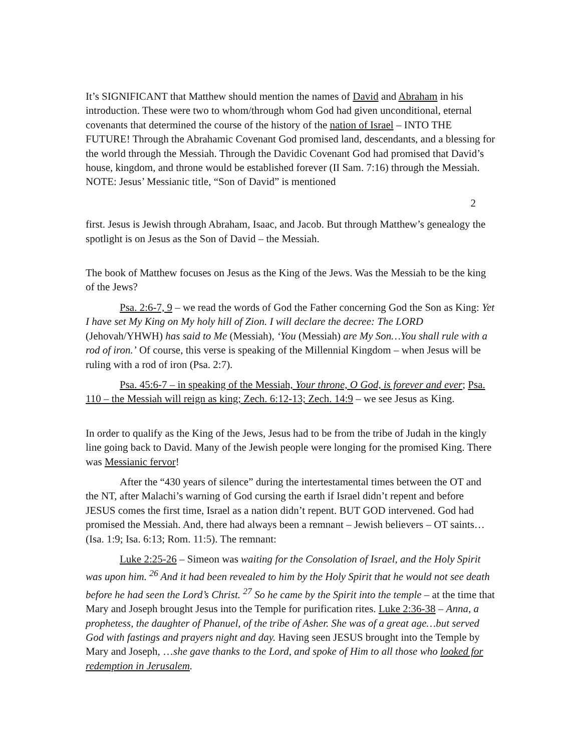It’s SIGNIFICANT that Matthew should mention the names of David and Abraham in his introduction. These were two to whom/through whom God had given unconditional, eternal covenants that determined the course of the history of the nation of Israel – INTO THE FUTURE! Through the Abrahamic Covenant God promised land, descendants, and a blessing for the world through the Messiah. Through the Davidic Covenant God had promised that David’s house, kingdom, and throne would be established forever (II Sam. 7:16) through the Messiah. NOTE: Jesus’ Messianic title, “Son of David” is mentioned
2
first. Jesus is Jewish through Abraham, Isaac, and Jacob. But through Matthew’s genealogy the spotlight is on Jesus as the Son of David – the Messiah.
The book of Matthew focuses on Jesus as the King of the Jews. Was the Messiah to be the king of the Jews?
Psa. 2:6-7, 9 – we read the words of God the Father concerning God the Son as King: Yet I have set My King on My holy hill of Zion. I will declare the decree: The LORD (Jehovah/YHWH) has said to Me (Messiah), ‘You (Messiah) are My Son…You shall rule with a rod of iron.’ Of course, this verse is speaking of the Millennial Kingdom – when Jesus will be ruling with a rod of iron (Psa. 2:7).
Psa. 45:6-7 – in speaking of the Messiah, Your throne, O God, is forever and ever; Psa. 110 – the Messiah will reign as king; Zech. 6:12-13; Zech. 14:9 – we see Jesus as King.
In order to qualify as the King of the Jews, Jesus had to be from the tribe of Judah in the kingly line going back to David. Many of the Jewish people were longing for the promised King. There was Messianic fervor!
After the “430 years of silence” during the intertestamental times between the OT and the NT, after Malachi’s warning of God cursing the earth if Israel didn’t repent and before JESUS comes the first time, Israel as a nation didn’t repent. BUT GOD intervened. God had promised the Messiah. And, there had always been a remnant – Jewish believers – OT saints… (Isa. 1:9; Isa. 6:13; Rom. 11:5). The remnant:
Luke 2:25-26 – Simeon was waiting for the Consolation of Israel, and the Holy Spirit was upon him. <sup>26</sup> And it had been revealed to him by the Holy Spirit that he would not see death before he had seen the Lord’s Christ. <sup>27</sup> So he came by the Spirit into the temple – at the time that Mary and Joseph brought Jesus into the Temple for purification rites. Luke 2:36-38 – Anna, a prophetess, the daughter of Phanuel, of the tribe of Asher. She was of a great age…but served God with fastings and prayers night and day. Having seen JESUS brought into the Temple by Mary and Joseph, …she gave thanks to the Lord, and spoke of Him to all those who looked for redemption in Jerusalem.